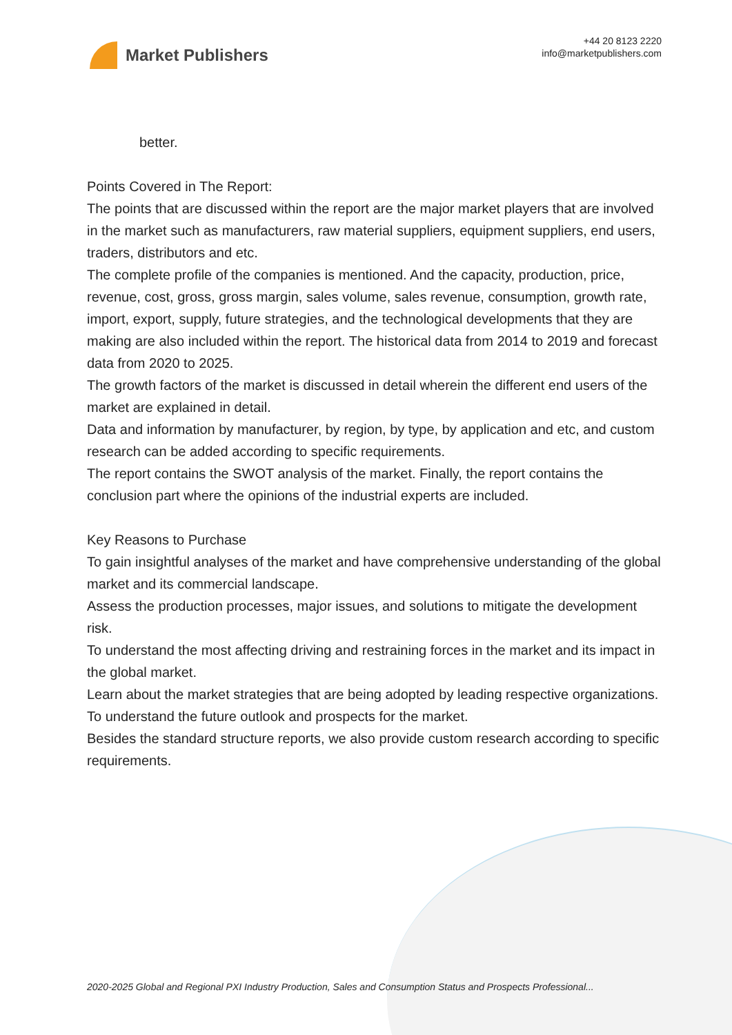Market Publishers
+44 20 8123 2220
info@marketpublishers.com
better.
Points Covered in The Report:
The points that are discussed within the report are the major market players that are involved in the market such as manufacturers, raw material suppliers, equipment suppliers, end users, traders, distributors and etc.
The complete profile of the companies is mentioned. And the capacity, production, price, revenue, cost, gross, gross margin, sales volume, sales revenue, consumption, growth rate, import, export, supply, future strategies, and the technological developments that they are making are also included within the report. The historical data from 2014 to 2019 and forecast data from 2020 to 2025.
The growth factors of the market is discussed in detail wherein the different end users of the market are explained in detail.
Data and information by manufacturer, by region, by type, by application and etc, and custom research can be added according to specific requirements.
The report contains the SWOT analysis of the market. Finally, the report contains the conclusion part where the opinions of the industrial experts are included.
Key Reasons to Purchase
To gain insightful analyses of the market and have comprehensive understanding of the global market and its commercial landscape.
Assess the production processes, major issues, and solutions to mitigate the development risk.
To understand the most affecting driving and restraining forces in the market and its impact in the global market.
Learn about the market strategies that are being adopted by leading respective organizations.
To understand the future outlook and prospects for the market.
Besides the standard structure reports, we also provide custom research according to specific requirements.
2020-2025 Global and Regional PXI Industry Production, Sales and Consumption Status and Prospects Professional...